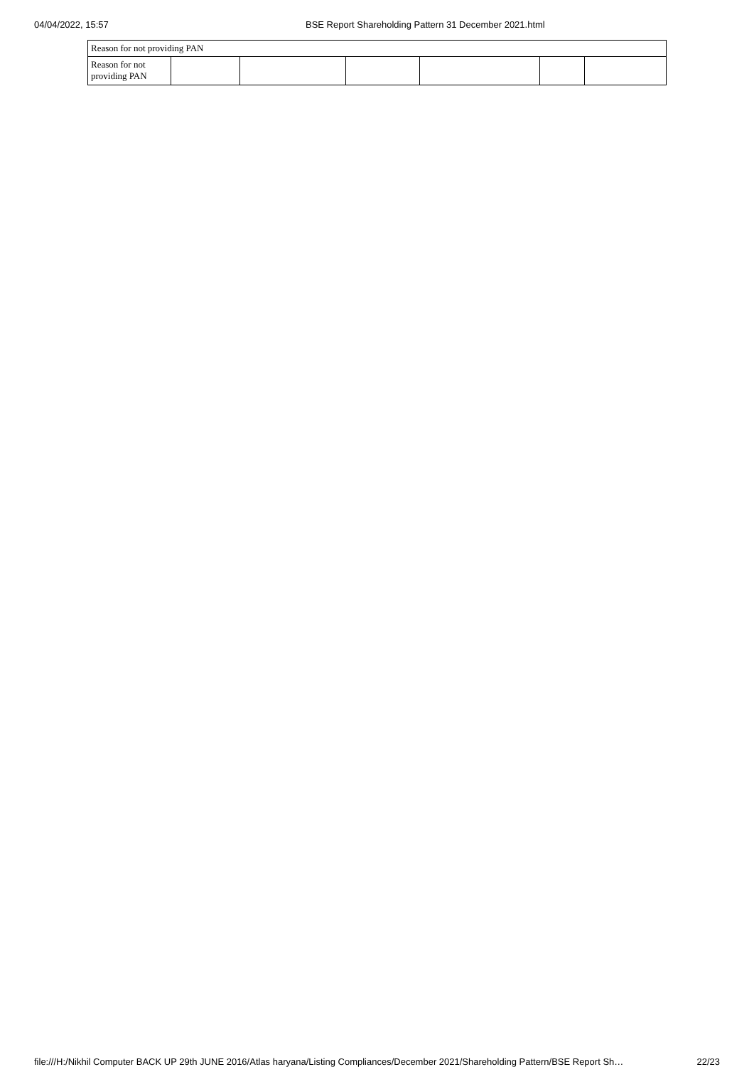04/04/2022, 15:57 BSE Report Shareholding Pattern 31 December 2021.html
| Reason for not providing PAN | | | | | | |
| Reason for not providing PAN | | | | | | |
file:///H:/Nikhil Computer BACK UP 29th JUNE 2016/Atlas haryana/Listing Compliances/December 2021/Shareholding Pattern/BSE Report Sh… 22/23